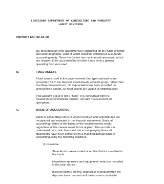LOUISIANA DEPARTMENT OF AGRICULTURE AND FORESTRY
AUDIT DIVISION
REPORT NO. 02-34-10
are presented as if the accounts were organized on the basis of funds and account groups, each of which would be considered a separate accounting entity. Since the District has no financial resources, which are required to be accounted for in other funds, only a general operating fund was used.
B. FIXED ASSETS
Fixed assets used in the governmental fund type operations are accounted for in the General Fixed Assets account group, rather than the Governmental Fund. No depreciation has been provided on general fixed assets. All fixed assets are valued at historical cost.
This account group is not a "fund." It is concerned with the measurement of financial position, not with measurement of operations.
C. BASIS OF ACCOUNTING
Basis of accounting refers to when revenues and expenditures are recognized and reported in the financial statements. Basis of accounting relates to the timing of the measurements made, regardless of the measurement focus applied. The records are maintained on a cash basis and the accompanying financial statements have been converted to a modified accrual basis of accounting using the following practices:
(1) Revenue
State Funds are recorded when the District is entitled to the funds.
Newsletter sponsors and equipment rental are recorded in the year earned.
Interest income on time deposits is recorded when the deposits have matured and the income is available.